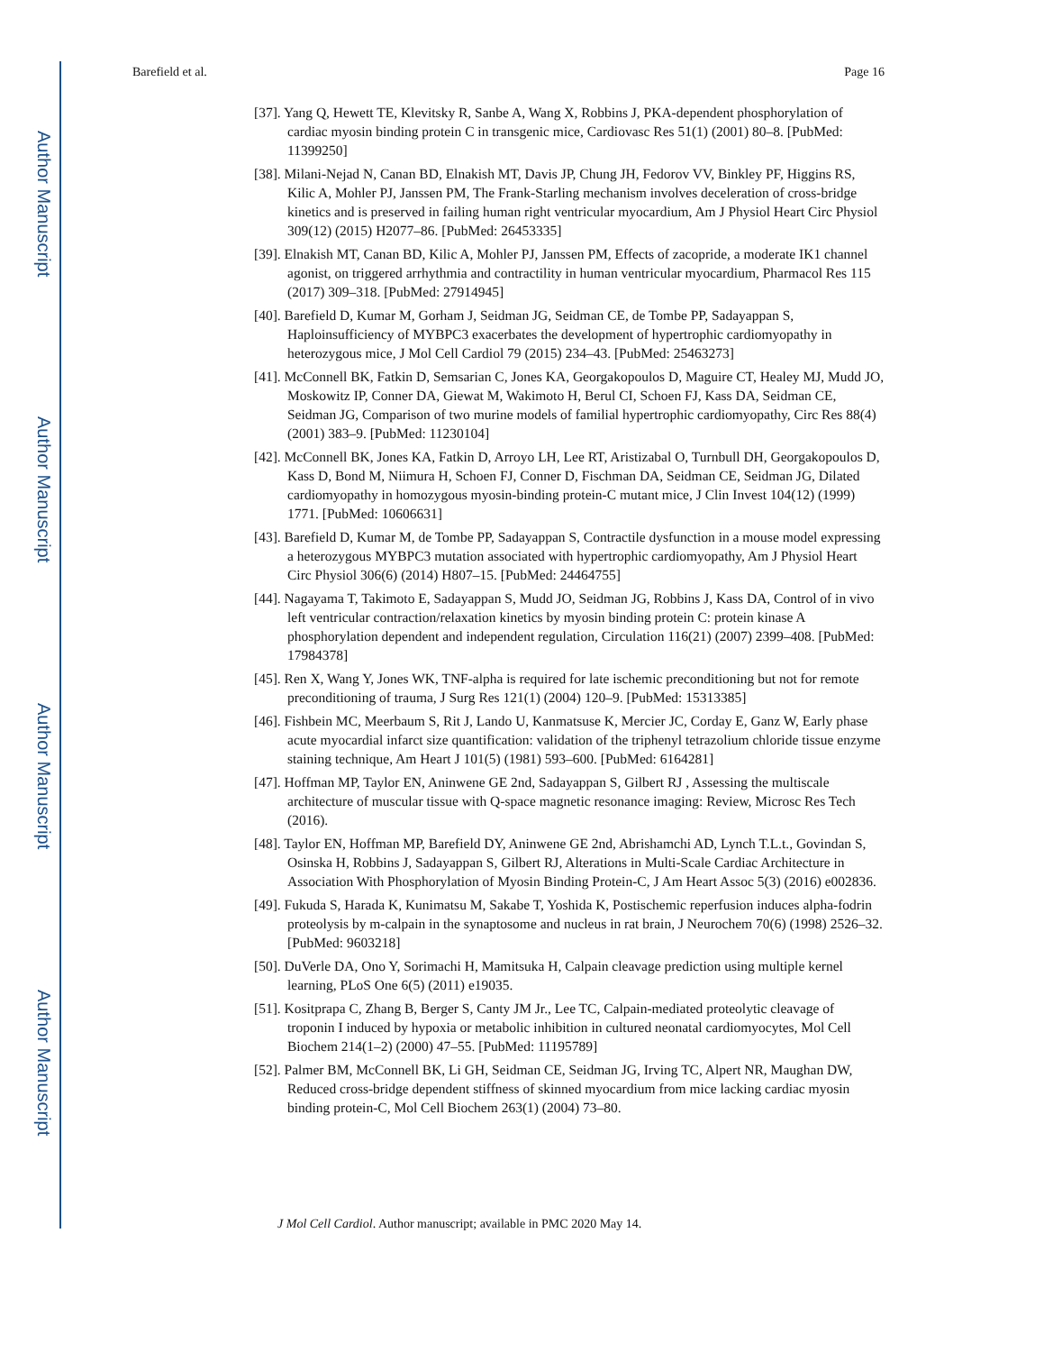Author Manuscript
Author Manuscript
Author Manuscript
Author Manuscript
Barefield et al. Page 16
[37]. Yang Q, Hewett TE, Klevitsky R, Sanbe A, Wang X, Robbins J, PKA-dependent phosphorylation of cardiac myosin binding protein C in transgenic mice, Cardiovasc Res 51(1) (2001) 80–8. [PubMed: 11399250]
[38]. Milani-Nejad N, Canan BD, Elnakish MT, Davis JP, Chung JH, Fedorov VV, Binkley PF, Higgins RS, Kilic A, Mohler PJ, Janssen PM, The Frank-Starling mechanism involves deceleration of cross-bridge kinetics and is preserved in failing human right ventricular myocardium, Am J Physiol Heart Circ Physiol 309(12) (2015) H2077–86. [PubMed: 26453335]
[39]. Elnakish MT, Canan BD, Kilic A, Mohler PJ, Janssen PM, Effects of zacopride, a moderate IK1 channel agonist, on triggered arrhythmia and contractility in human ventricular myocardium, Pharmacol Res 115 (2017) 309–318. [PubMed: 27914945]
[40]. Barefield D, Kumar M, Gorham J, Seidman JG, Seidman CE, de Tombe PP, Sadayappan S, Haploinsufficiency of MYBPC3 exacerbates the development of hypertrophic cardiomyopathy in heterozygous mice, J Mol Cell Cardiol 79 (2015) 234–43. [PubMed: 25463273]
[41]. McConnell BK, Fatkin D, Semsarian C, Jones KA, Georgakopoulos D, Maguire CT, Healey MJ, Mudd JO, Moskowitz IP, Conner DA, Giewat M, Wakimoto H, Berul CI, Schoen FJ, Kass DA, Seidman CE, Seidman JG, Comparison of two murine models of familial hypertrophic cardiomyopathy, Circ Res 88(4) (2001) 383–9. [PubMed: 11230104]
[42]. McConnell BK, Jones KA, Fatkin D, Arroyo LH, Lee RT, Aristizabal O, Turnbull DH, Georgakopoulos D, Kass D, Bond M, Niimura H, Schoen FJ, Conner D, Fischman DA, Seidman CE, Seidman JG, Dilated cardiomyopathy in homozygous myosin-binding protein-C mutant mice, J Clin Invest 104(12) (1999) 1771. [PubMed: 10606631]
[43]. Barefield D, Kumar M, de Tombe PP, Sadayappan S, Contractile dysfunction in a mouse model expressing a heterozygous MYBPC3 mutation associated with hypertrophic cardiomyopathy, Am J Physiol Heart Circ Physiol 306(6) (2014) H807–15. [PubMed: 24464755]
[44]. Nagayama T, Takimoto E, Sadayappan S, Mudd JO, Seidman JG, Robbins J, Kass DA, Control of in vivo left ventricular contraction/relaxation kinetics by myosin binding protein C: protein kinase A phosphorylation dependent and independent regulation, Circulation 116(21) (2007) 2399–408. [PubMed: 17984378]
[45]. Ren X, Wang Y, Jones WK, TNF-alpha is required for late ischemic preconditioning but not for remote preconditioning of trauma, J Surg Res 121(1) (2004) 120–9. [PubMed: 15313385]
[46]. Fishbein MC, Meerbaum S, Rit J, Lando U, Kanmatsuse K, Mercier JC, Corday E, Ganz W, Early phase acute myocardial infarct size quantification: validation of the triphenyl tetrazolium chloride tissue enzyme staining technique, Am Heart J 101(5) (1981) 593–600. [PubMed: 6164281]
[47]. Hoffman MP, Taylor EN, Aninwene GE 2nd, Sadayappan S, Gilbert RJ , Assessing the multiscale architecture of muscular tissue with Q-space magnetic resonance imaging: Review, Microsc Res Tech (2016).
[48]. Taylor EN, Hoffman MP, Barefield DY, Aninwene GE 2nd, Abrishamchi AD, Lynch T.L.t., Govindan S, Osinska H, Robbins J, Sadayappan S, Gilbert RJ, Alterations in Multi-Scale Cardiac Architecture in Association With Phosphorylation of Myosin Binding Protein-C, J Am Heart Assoc 5(3) (2016) e002836.
[49]. Fukuda S, Harada K, Kunimatsu M, Sakabe T, Yoshida K, Postischemic reperfusion induces alpha-fodrin proteolysis by m-calpain in the synaptosome and nucleus in rat brain, J Neurochem 70(6) (1998) 2526–32. [PubMed: 9603218]
[50]. DuVerle DA, Ono Y, Sorimachi H, Mamitsuka H, Calpain cleavage prediction using multiple kernel learning, PLoS One 6(5) (2011) e19035.
[51]. Kositprapa C, Zhang B, Berger S, Canty JM Jr., Lee TC, Calpain-mediated proteolytic cleavage of troponin I induced by hypoxia or metabolic inhibition in cultured neonatal cardiomyocytes, Mol Cell Biochem 214(1–2) (2000) 47–55. [PubMed: 11195789]
[52]. Palmer BM, McConnell BK, Li GH, Seidman CE, Seidman JG, Irving TC, Alpert NR, Maughan DW, Reduced cross-bridge dependent stiffness of skinned myocardium from mice lacking cardiac myosin binding protein-C, Mol Cell Biochem 263(1) (2004) 73–80.
J Mol Cell Cardiol. Author manuscript; available in PMC 2020 May 14.